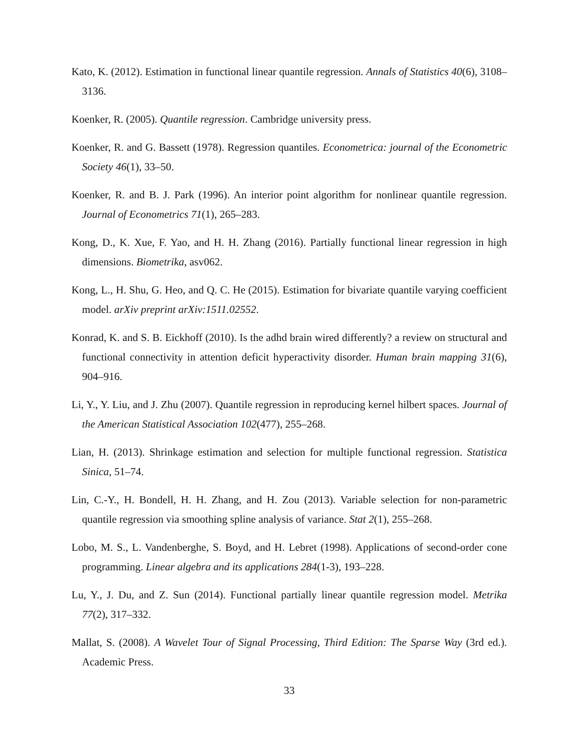Kato, K. (2012). Estimation in functional linear quantile regression. Annals of Statistics 40(6), 3108–3136.
Koenker, R. (2005). Quantile regression. Cambridge university press.
Koenker, R. and G. Bassett (1978). Regression quantiles. Econometrica: journal of the Econometric Society 46(1), 33–50.
Koenker, R. and B. J. Park (1996). An interior point algorithm for nonlinear quantile regression. Journal of Econometrics 71(1), 265–283.
Kong, D., K. Xue, F. Yao, and H. H. Zhang (2016). Partially functional linear regression in high dimensions. Biometrika, asv062.
Kong, L., H. Shu, G. Heo, and Q. C. He (2015). Estimation for bivariate quantile varying coefficient model. arXiv preprint arXiv:1511.02552.
Konrad, K. and S. B. Eickhoff (2010). Is the adhd brain wired differently? a review on structural and functional connectivity in attention deficit hyperactivity disorder. Human brain mapping 31(6), 904–916.
Li, Y., Y. Liu, and J. Zhu (2007). Quantile regression in reproducing kernel hilbert spaces. Journal of the American Statistical Association 102(477), 255–268.
Lian, H. (2013). Shrinkage estimation and selection for multiple functional regression. Statistica Sinica, 51–74.
Lin, C.-Y., H. Bondell, H. H. Zhang, and H. Zou (2013). Variable selection for non-parametric quantile regression via smoothing spline analysis of variance. Stat 2(1), 255–268.
Lobo, M. S., L. Vandenberghe, S. Boyd, and H. Lebret (1998). Applications of second-order cone programming. Linear algebra and its applications 284(1-3), 193–228.
Lu, Y., J. Du, and Z. Sun (2014). Functional partially linear quantile regression model. Metrika 77(2), 317–332.
Mallat, S. (2008). A Wavelet Tour of Signal Processing, Third Edition: The Sparse Way (3rd ed.). Academic Press.
33